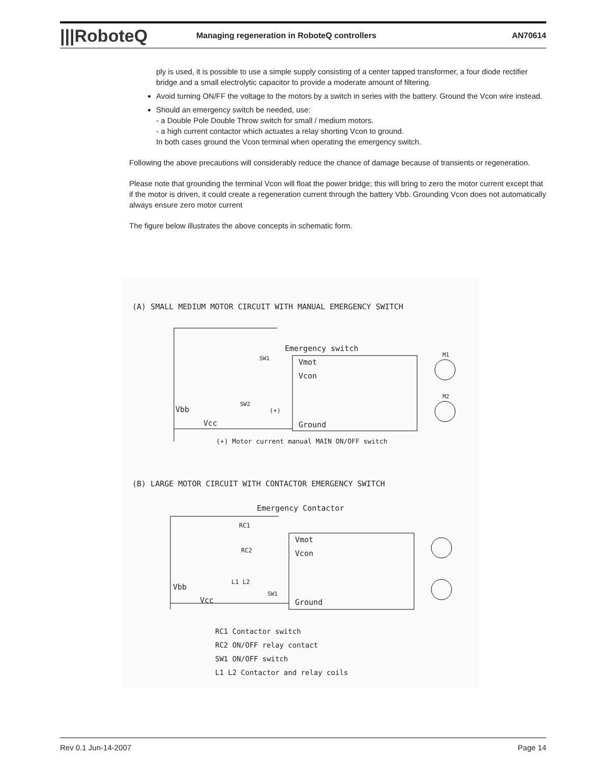|||RoboteQ
Managing regeneration in RoboteQ controllers
AN70614
ply is used, it is possible to use a simple supply consisting of a center tapped transformer, a four diode rectifier bridge and a small electrolytic capacitor to provide a moderate amount of filtering.
Avoid turning ON/FF the voltage to the motors by a switch in series with the battery. Ground the Vcon wire instead.
Should an emergency switch be needed, use:
- a Double Pole Double Throw switch for small / medium motors.
- a high current contactor which actuates a relay shorting Vcon to ground.
In both cases ground the Vcon terminal when operating the emergency switch.
Following the above precautions will considerably reduce the chance of damage because of transients or regeneration.
Please note that grounding the terminal Vcon will float the power bridge; this will bring to zero the motor current except that if the motor is driven, it could create a regeneration current through the battery Vbb. Grounding Vcon does not automatically always ensure zero motor current
The figure below illustrates the above concepts in schematic form.
(A) SMALL MEDIUM MOTOR CIRCUIT WITH MANUAL EMERGENCY SWITCH
Emergency switch
SW1 Vmot
Vcon
M1
M2
SW2
(+)
Vbb
Vcc Ground
(+) Motor current manual MAIN ON/OFF switch
(B) LARGE MOTOR CIRCUIT WITH CONTACTOR EMERGENCY SWITCH
Emergency Contactor
RC1
Vmot
RC2 Vcon
L1 L2
SW1
Vbb
Vcc Ground
RC1 Contactor switch
RC2 ON/OFF relay contact
SW1 ON/OFF switch
L1 L2 Contactor and relay coils
Rev 0.1 Jun-14-2007 Page 14